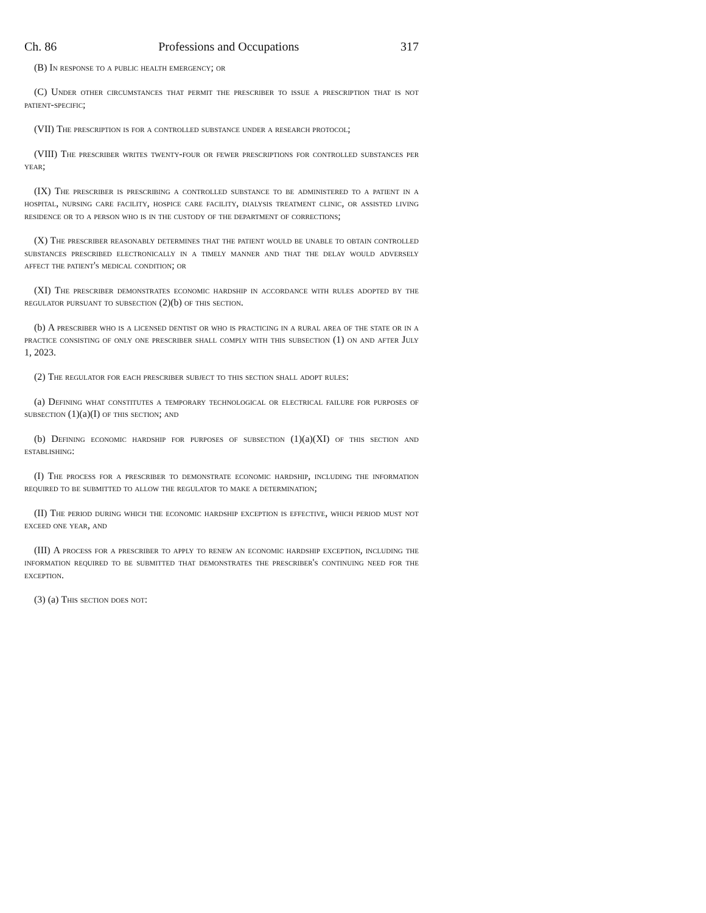Ch. 86 Professions and Occupations 317
(B) In response to a public health emergency; or
(C) Under other circumstances that permit the prescriber to issue a prescription that is not patient-specific;
(VII) The prescription is for a controlled substance under a research protocol;
(VIII) The prescriber writes twenty-four or fewer prescriptions for controlled substances per year;
(IX) The prescriber is prescribing a controlled substance to be administered to a patient in a hospital, nursing care facility, hospice care facility, dialysis treatment clinic, or assisted living residence or to a person who is in the custody of the department of corrections;
(X) The prescriber reasonably determines that the patient would be unable to obtain controlled substances prescribed electronically in a timely manner and that the delay would adversely affect the patient's medical condition; or
(XI) The prescriber demonstrates economic hardship in accordance with rules adopted by the regulator pursuant to subsection (2)(b) of this section.
(b) A prescriber who is a licensed dentist or who is practicing in a rural area of the state or in a practice consisting of only one prescriber shall comply with this subsection (1) on and after July 1, 2023.
(2) The regulator for each prescriber subject to this section shall adopt rules:
(a) Defining what constitutes a temporary technological or electrical failure for purposes of subsection (1)(a)(I) of this section; and
(b) Defining economic hardship for purposes of subsection (1)(a)(XI) of this section and establishing:
(I) The process for a prescriber to demonstrate economic hardship, including the information required to be submitted to allow the regulator to make a determination;
(II) The period during which the economic hardship exception is effective, which period must not exceed one year, and
(III) A process for a prescriber to apply to renew an economic hardship exception, including the information required to be submitted that demonstrates the prescriber's continuing need for the exception.
(3) (a) This section does not: